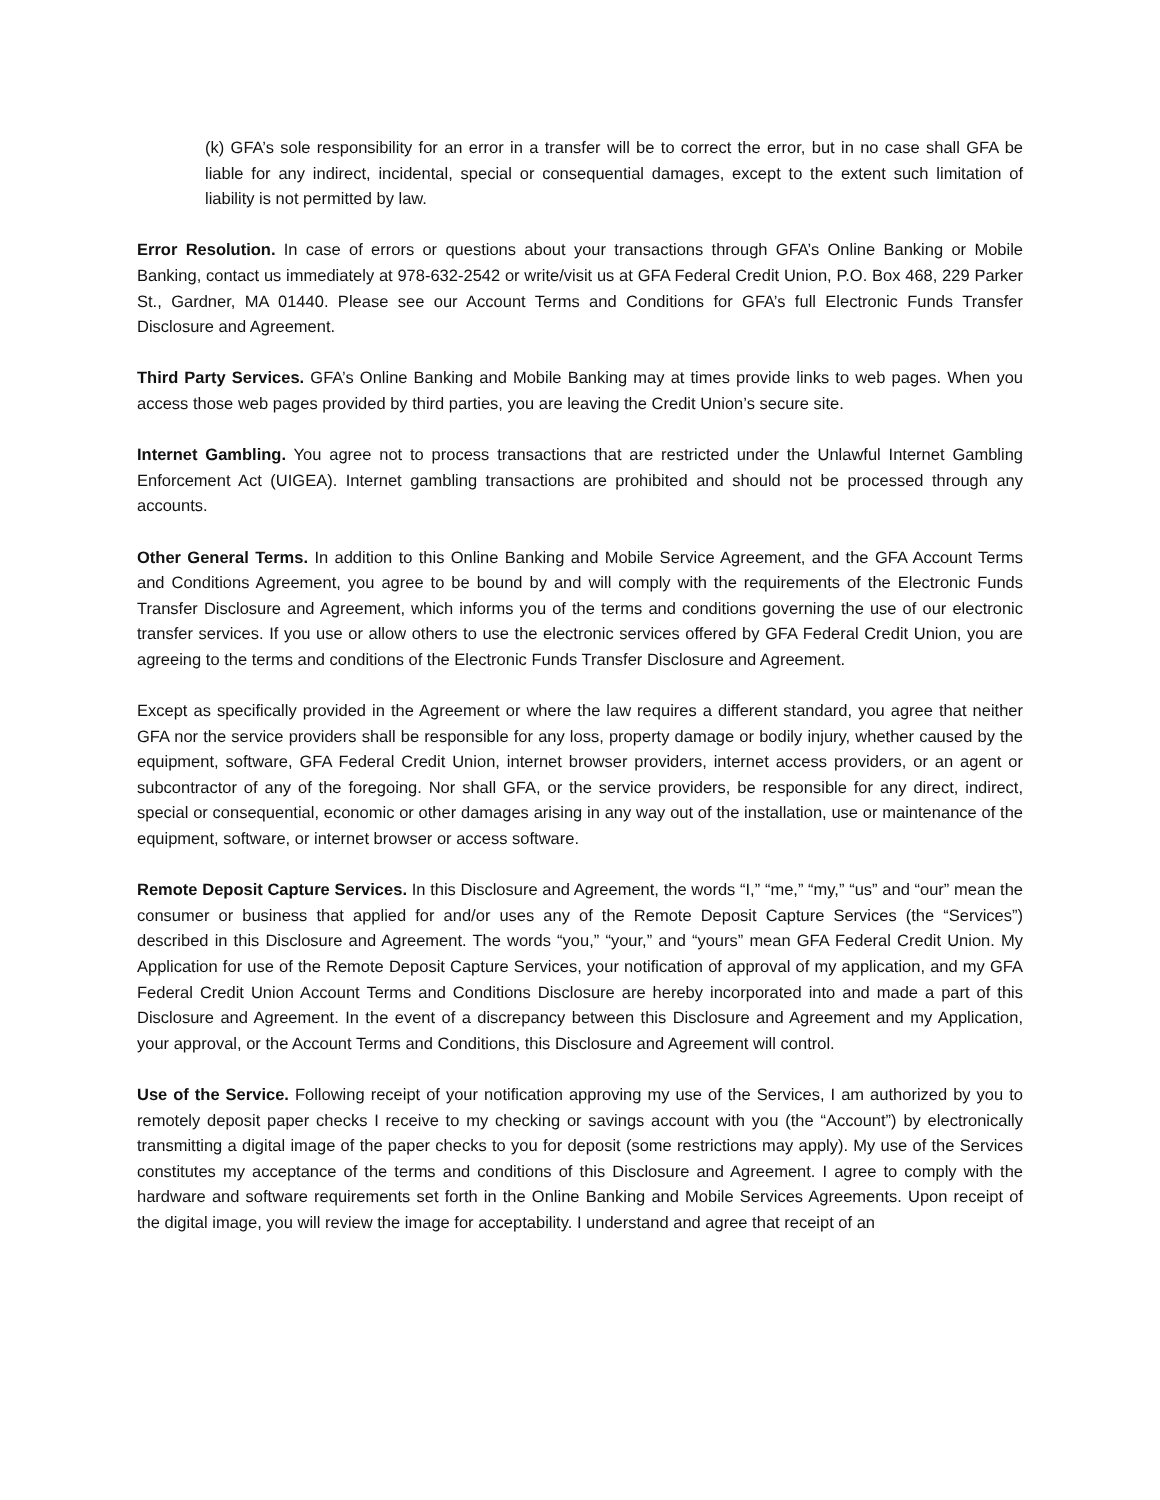(k) GFA’s sole responsibility for an error in a transfer will be to correct the error, but in no case shall GFA be liable for any indirect, incidental, special or consequential damages, except to the extent such limitation of liability is not permitted by law.
Error Resolution. In case of errors or questions about your transactions through GFA’s Online Banking or Mobile Banking, contact us immediately at 978-632-2542 or write/visit us at GFA Federal Credit Union, P.O. Box 468, 229 Parker St., Gardner, MA 01440. Please see our Account Terms and Conditions for GFA’s full Electronic Funds Transfer Disclosure and Agreement.
Third Party Services. GFA’s Online Banking and Mobile Banking may at times provide links to web pages. When you access those web pages provided by third parties, you are leaving the Credit Union’s secure site.
Internet Gambling. You agree not to process transactions that are restricted under the Unlawful Internet Gambling Enforcement Act (UIGEA). Internet gambling transactions are prohibited and should not be processed through any accounts.
Other General Terms. In addition to this Online Banking and Mobile Service Agreement, and the GFA Account Terms and Conditions Agreement, you agree to be bound by and will comply with the requirements of the Electronic Funds Transfer Disclosure and Agreement, which informs you of the terms and conditions governing the use of our electronic transfer services. If you use or allow others to use the electronic services offered by GFA Federal Credit Union, you are agreeing to the terms and conditions of the Electronic Funds Transfer Disclosure and Agreement.
Except as specifically provided in the Agreement or where the law requires a different standard, you agree that neither GFA nor the service providers shall be responsible for any loss, property damage or bodily injury, whether caused by the equipment, software, GFA Federal Credit Union, internet browser providers, internet access providers, or an agent or subcontractor of any of the foregoing. Nor shall GFA, or the service providers, be responsible for any direct, indirect, special or consequential, economic or other damages arising in any way out of the installation, use or maintenance of the equipment, software, or internet browser or access software.
Remote Deposit Capture Services. In this Disclosure and Agreement, the words “I,” “me,” “my,” “us” and “our” mean the consumer or business that applied for and/or uses any of the Remote Deposit Capture Services (the “Services”) described in this Disclosure and Agreement. The words “you,” “your,” and “yours” mean GFA Federal Credit Union. My Application for use of the Remote Deposit Capture Services, your notification of approval of my application, and my GFA Federal Credit Union Account Terms and Conditions Disclosure are hereby incorporated into and made a part of this Disclosure and Agreement. In the event of a discrepancy between this Disclosure and Agreement and my Application, your approval, or the Account Terms and Conditions, this Disclosure and Agreement will control.
Use of the Service. Following receipt of your notification approving my use of the Services, I am authorized by you to remotely deposit paper checks I receive to my checking or savings account with you (the “Account”) by electronically transmitting a digital image of the paper checks to you for deposit (some restrictions may apply). My use of the Services constitutes my acceptance of the terms and conditions of this Disclosure and Agreement. I agree to comply with the hardware and software requirements set forth in the Online Banking and Mobile Services Agreements. Upon receipt of the digital image, you will review the image for acceptability. I understand and agree that receipt of an